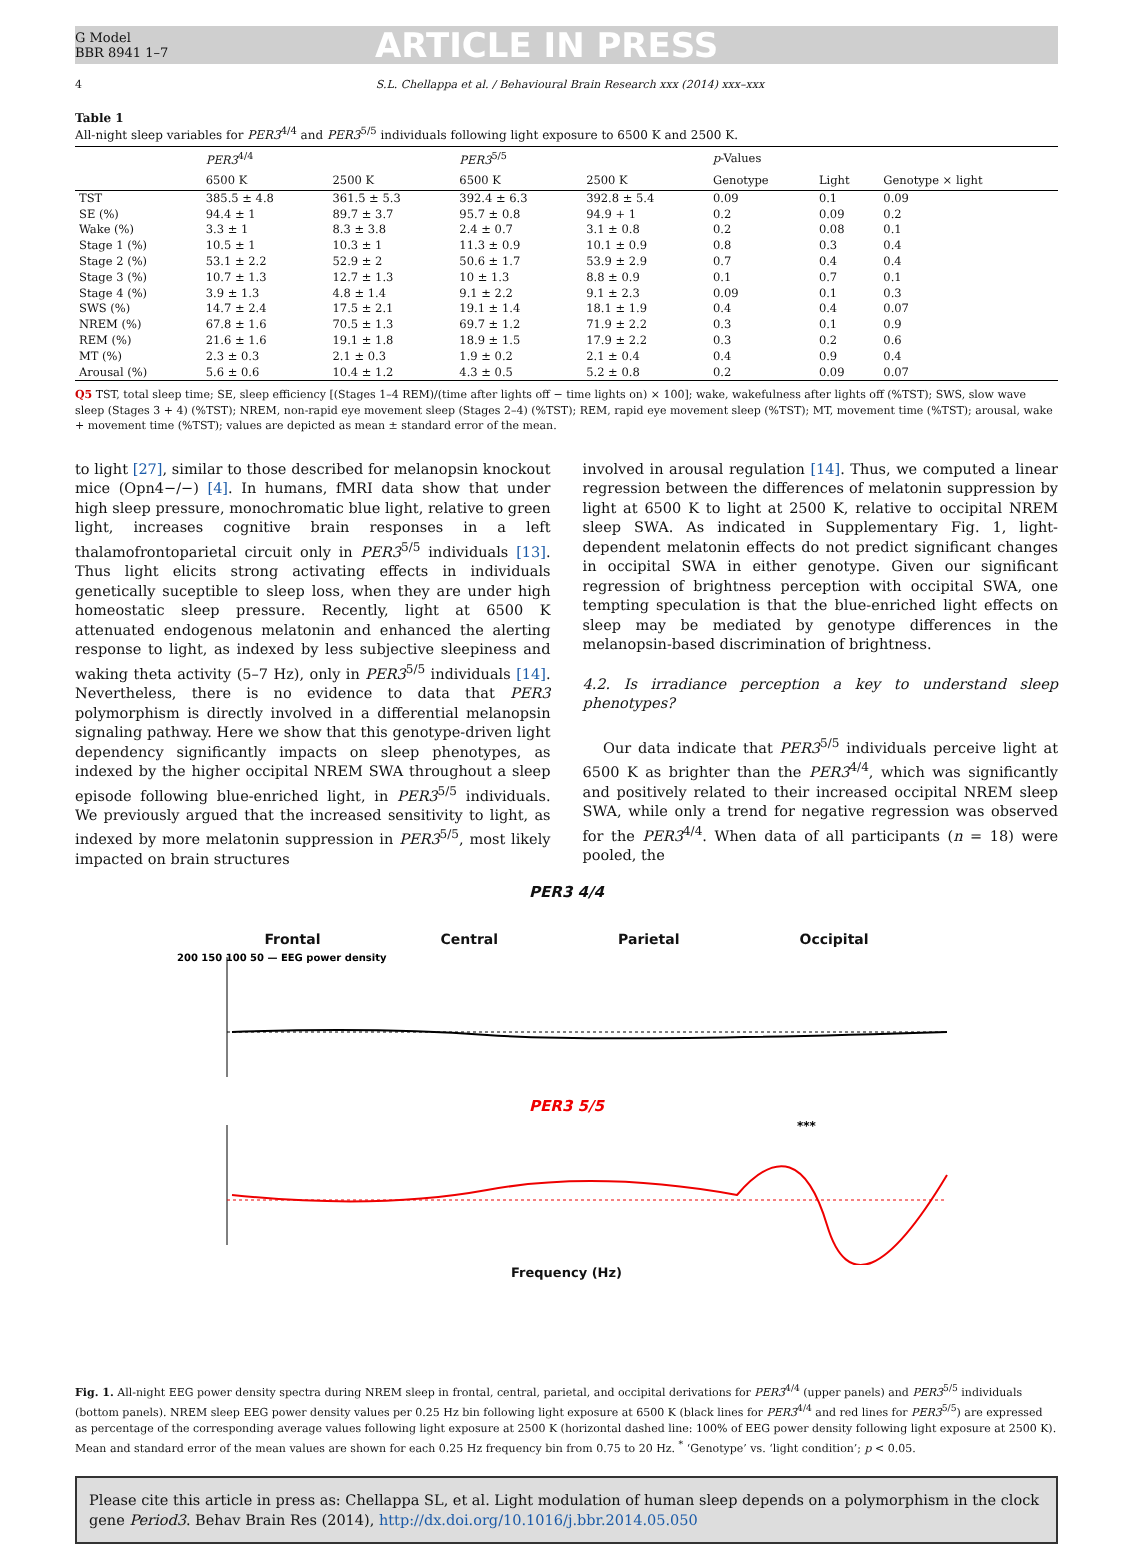G Model
BBR 8941 1–7
ARTICLE IN PRESS
4 S.L. Chellappa et al. / Behavioural Brain Research xxx (2014) xxx–xxx
Table 1
All-night sleep variables for PER3<sup>4/4</sup> and PER3<sup>5/5</sup> individuals following light exposure to 6500 K and 2500 K.
| | PER3<sup>4/4</sup> | | PER3<sup>5/5</sup> | | p -Values | | |
| --- | --- | --- | --- | --- | --- | --- | --- |
| | 6500 K | 2500 K | 6500 K | 2500 K | Genotype | Light | Genotype × light |
| TST | 385.5 ± 4.8 | 361.5 ± 5.3 | 392.4 ± 6.3 | 392.8 ± 5.4 | 0.09 | 0.1 | 0.09 |
| SE (%) | 94.4 ± 1 | 89.7 ± 3.7 | 95.7 ± 0.8 | 94.9 + 1 | 0.2 | 0.09 | 0.2 |
| Wake (%) | 3.3 ± 1 | 8.3 ± 3.8 | 2.4 ± 0.7 | 3.1 ± 0.8 | 0.2 | 0.08 | 0.1 |
| Stage 1 (%) | 10.5 ± 1 | 10.3 ± 1 | 11.3 ± 0.9 | 10.1 ± 0.9 | 0.8 | 0.3 | 0.4 |
| Stage 2 (%) | 53.1 ± 2.2 | 52.9 ± 2 | 50.6 ± 1.7 | 53.9 ± 2.9 | 0.7 | 0.4 | 0.4 |
| Stage 3 (%) | 10.7 ± 1.3 | 12.7 ± 1.3 | 10 ± 1.3 | 8.8 ± 0.9 | 0.1 | 0.7 | 0.1 |
| Stage 4 (%) | 3.9 ± 1.3 | 4.8 ± 1.4 | 9.1 ± 2.2 | 9.1 ± 2.3 | 0.09 | 0.1 | 0.3 |
| SWS (%) | 14.7 ± 2.4 | 17.5 ± 2.1 | 19.1 ± 1.4 | 18.1 ± 1.9 | 0.4 | 0.4 | 0.07 |
| NREM (%) | 67.8 ± 1.6 | 70.5 ± 1.3 | 69.7 ± 1.2 | 71.9 ± 2.2 | 0.3 | 0.1 | 0.9 |
| REM (%) | 21.6 ± 1.6 | 19.1 ± 1.8 | 18.9 ± 1.5 | 17.9 ± 2.2 | 0.3 | 0.2 | 0.6 |
| MT (%) | 2.3 ± 0.3 | 2.1 ± 0.3 | 1.9 ± 0.2 | 2.1 ± 0.4 | 0.4 | 0.9 | 0.4 |
| Arousal (%) | 5.6 ± 0.6 | 10.4 ± 1.2 | 4.3 ± 0.5 | 5.2 ± 0.8 | 0.2 | 0.09 | 0.07 |
Q5 TST, total sleep time; SE, sleep efficiency [(Stages 1–4 REM)/(time after lights off − time lights on) × 100]; wake, wakefulness after lights off (%TST); SWS, slow wave sleep (Stages 3 + 4) (%TST); NREM, non-rapid eye movement sleep (Stages 2–4) (%TST); REM, rapid eye movement sleep (%TST); MT, movement time (%TST); arousal, wake + movement time (%TST); values are depicted as mean ± standard error of the mean.
to light [27], similar to those described for melanopsin knockout mice (Opn4−/−) [4]. In humans, fMRI data show that under high sleep pressure, monochromatic blue light, relative to green light, increases cognitive brain responses in a left thalamofrontoparietal circuit only in PER3<sup>5/5</sup> individuals [13]. Thus light elicits strong activating effects in individuals genetically suceptible to sleep loss, when they are under high homeostatic sleep pressure. Recently, light at 6500 K attenuated endogenous melatonin and enhanced the alerting response to light, as indexed by less subjective sleepiness and waking theta activity (5–7 Hz), only in PER3<sup>5/5</sup> individuals [14]. Nevertheless, there is no evidence to data that PER3 polymorphism is directly involved in a differential melanopsin signaling pathway. Here we show that this genotype-driven light dependency significantly impacts on sleep phenotypes, as indexed by the higher occipital NREM SWA throughout a sleep episode following blue-enriched light, in PER3<sup>5/5</sup> individuals. We previously argued that the increased sensitivity to light, as indexed by more melatonin suppression in PER3<sup>5/5</sup>, most likely impacted on brain structures
involved in arousal regulation [14]. Thus, we computed a linear regression between the differences of melatonin suppression by light at 6500 K to light at 2500 K, relative to occipital NREM sleep SWA. As indicated in Supplementary Fig. 1, light-dependent melatonin effects do not predict significant changes in occipital SWA in either genotype. Given our significant regression of brightness perception with occipital SWA, one tempting speculation is that the blue-enriched light effects on sleep may be mediated by genotype differences in the melanopsin-based discrimination of brightness.
4.2. Is irradiance perception a key to understand sleep phenotypes?
Our data indicate that PER3<sup>5/5</sup> individuals perceive light at 6500 K as brighter than the PER3<sup>4/4</sup>, which was significantly and positively related to their increased occipital NREM sleep SWA, while only a trend for negative regression was observed for the PER3<sup>4/4</sup>. When data of all participants (n = 18) were pooled, the
PER3 4/4
Frontal Central Parietal Occipital
200 150 100 50 — EEG power density
PER3 5/5
***
Frequency (Hz)
Fig. 1. All-night EEG power density spectra during NREM sleep in frontal, central, parietal, and occipital derivations for PER3<sup>4/4</sup> (upper panels) and PER3<sup>5/5</sup> individuals (bottom panels). NREM sleep EEG power density values per 0.25 Hz bin following light exposure at 6500 K (black lines for PER3<sup>4/4</sup> and red lines for PER3<sup>5/5</sup>) are expressed as percentage of the corresponding average values following light exposure at 2500 K (horizontal dashed line: 100% of EEG power density following light exposure at 2500 K). Mean and standard error of the mean values are shown for each 0.25 Hz frequency bin from 0.75 to 20 Hz. <sup>*</sup> ‘Genotype’ vs. ‘light condition’; p < 0.05.
Please cite this article in press as: Chellappa SL, et al. Light modulation of human sleep depends on a polymorphism in the clock gene Period3. Behav Brain Res (2014), http://dx.doi.org/10.1016/j.bbr.2014.05.050